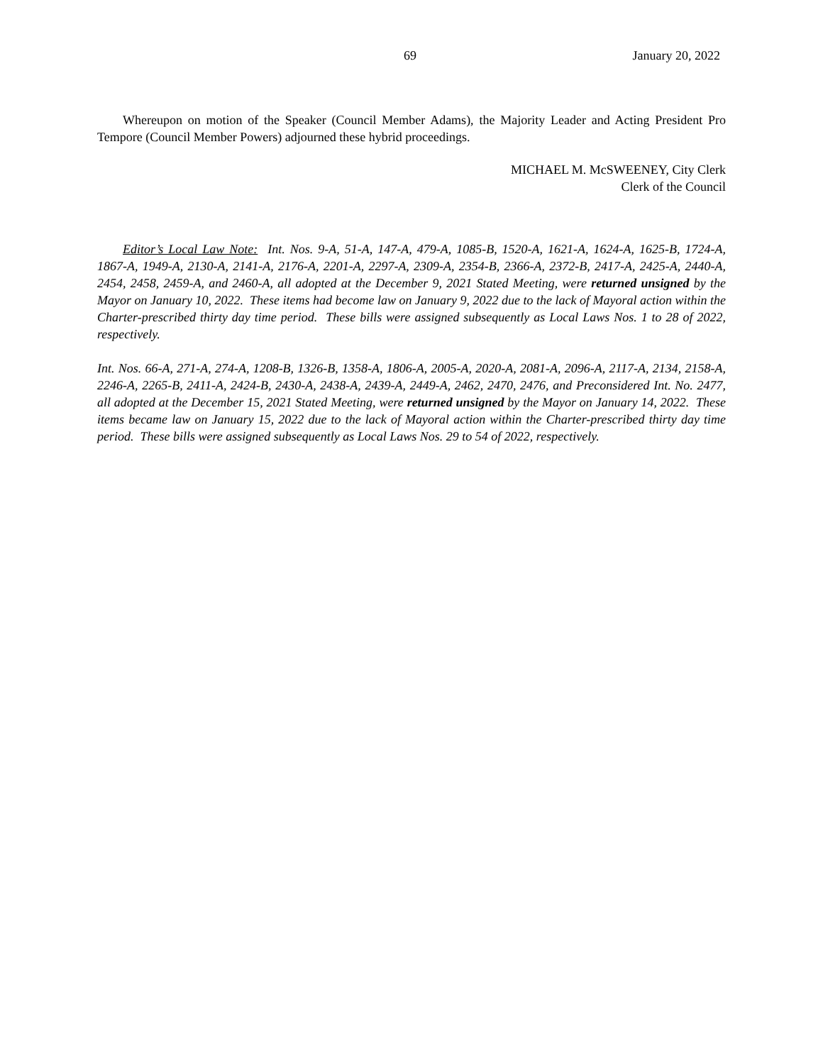69 January 20, 2022
Whereupon on motion of the Speaker (Council Member Adams), the Majority Leader and Acting President Pro Tempore (Council Member Powers) adjourned these hybrid proceedings.
MICHAEL M. McSWEENEY, City Clerk
Clerk of the Council
Editor’s Local Law Note: Int. Nos. 9-A, 51-A, 147-A, 479-A, 1085-B, 1520-A, 1621-A, 1624-A, 1625-B, 1724-A, 1867-A, 1949-A, 2130-A, 2141-A, 2176-A, 2201-A, 2297-A, 2309-A, 2354-B, 2366-A, 2372-B, 2417-A, 2425-A, 2440-A, 2454, 2458, 2459-A, and 2460-A, all adopted at the December 9, 2021 Stated Meeting, were returned unsigned by the Mayor on January 10, 2022. These items had become law on January 9, 2022 due to the lack of Mayoral action within the Charter-prescribed thirty day time period. These bills were assigned subsequently as Local Laws Nos. 1 to 28 of 2022, respectively.
Int. Nos. 66-A, 271-A, 274-A, 1208-B, 1326-B, 1358-A, 1806-A, 2005-A, 2020-A, 2081-A, 2096-A, 2117-A, 2134, 2158-A, 2246-A, 2265-B, 2411-A, 2424-B, 2430-A, 2438-A, 2439-A, 2449-A, 2462, 2470, 2476, and Preconsidered Int. No. 2477, all adopted at the December 15, 2021 Stated Meeting, were returned unsigned by the Mayor on January 14, 2022. These items became law on January 15, 2022 due to the lack of Mayoral action within the Charter-prescribed thirty day time period. These bills were assigned subsequently as Local Laws Nos. 29 to 54 of 2022, respectively.